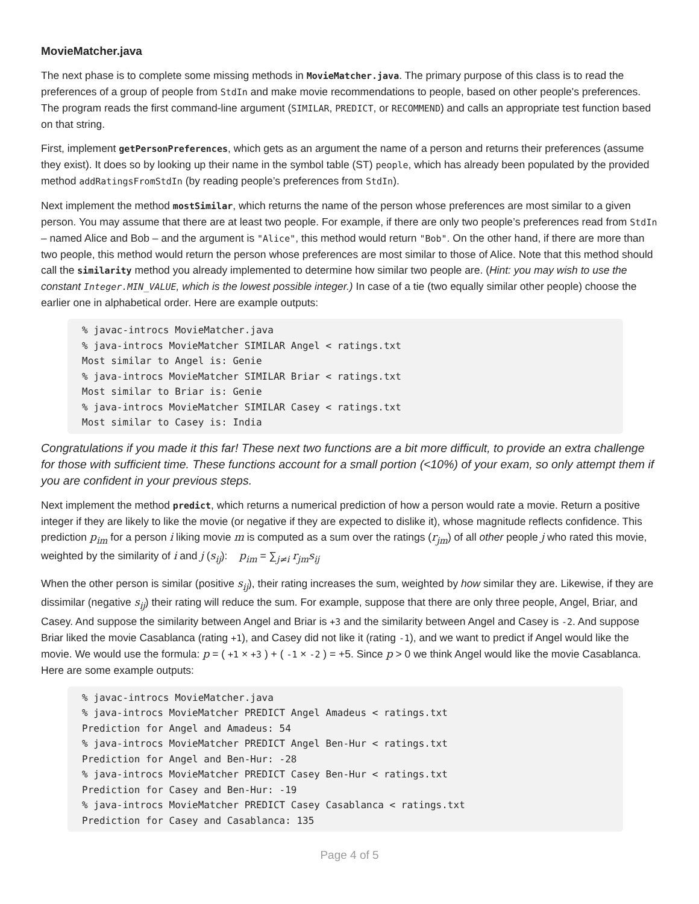MovieMatcher.java
The next phase is to complete some missing methods in MovieMatcher.java. The primary purpose of this class is to read the preferences of a group of people from StdIn and make movie recommendations to people, based on other people's preferences. The program reads the first command-line argument (SIMILAR, PREDICT, or RECOMMEND) and calls an appropriate test function based on that string.
First, implement getPersonPreferences, which gets as an argument the name of a person and returns their preferences (assume they exist). It does so by looking up their name in the symbol table (ST) people, which has already been populated by the provided method addRatingsFromStdIn (by reading people’s preferences from StdIn).
Next implement the method mostSimilar, which returns the name of the person whose preferences are most similar to a given person. You may assume that there are at least two people. For example, if there are only two people’s preferences read from StdIn – named Alice and Bob – and the argument is "Alice", this method would return "Bob". On the other hand, if there are more than two people, this method would return the person whose preferences are most similar to those of Alice. Note that this method should call the similarity method you already implemented to determine how similar two people are. (Hint: you may wish to use the constant Integer.MIN_VALUE, which is the lowest possible integer.) In case of a tie (two equally similar other people) choose the earlier one in alphabetical order. Here are example outputs:
% javac-introcs MovieMatcher.java
% java-introcs MovieMatcher SIMILAR Angel < ratings.txt
Most similar to Angel is: Genie
% java-introcs MovieMatcher SIMILAR Briar < ratings.txt
Most similar to Briar is: Genie
% java-introcs MovieMatcher SIMILAR Casey < ratings.txt
Most similar to Casey is: India
Congratulations if you made it this far! These next two functions are a bit more difficult, to provide an extra challenge for those with sufficient time. These functions account for a small portion (<10%) of your exam, so only attempt them if you are confident in your previous steps.
Next implement the method predict, which returns a numerical prediction of how a person would rate a movie. Return a positive integer if they are likely to like the movie (or negative if they are expected to dislike it), whose magnitude reflects confidence. This prediction p<sub>im</sub> for a person i liking movie m is computed as a sum over the ratings (r<sub>jm</sub>) of all other people j who rated this movie, weighted by the similarity of i and j (s<sub>ij</sub>): p<sub>im</sub> = ∑<sub>j≠i</sub> r<sub>jm</sub>s<sub>ij</sub>
When the other person is similar (positive s<sub>ij</sub>), their rating increases the sum, weighted by how similar they are. Likewise, if they are dissimilar (negative s<sub>ij</sub>) their rating will reduce the sum. For example, suppose that there are only three people, Angel, Briar, and Casey. And suppose the similarity between Angel and Briar is +3 and the similarity between Angel and Casey is -2. And suppose Briar liked the movie Casablanca (rating +1), and Casey did not like it (rating -1), and we want to predict if Angel would like the movie. We would use the formula: p = ( +1 × +3 ) + ( -1 × -2 ) = +5. Since p > 0 we think Angel would like the movie Casablanca. Here are some example outputs:
% javac-introcs MovieMatcher.java
% java-introcs MovieMatcher PREDICT Angel Amadeus < ratings.txt
Prediction for Angel and Amadeus: 54
% java-introcs MovieMatcher PREDICT Angel Ben-Hur < ratings.txt
Prediction for Angel and Ben-Hur: -28
% java-introcs MovieMatcher PREDICT Casey Ben-Hur < ratings.txt
Prediction for Casey and Ben-Hur: -19
% java-introcs MovieMatcher PREDICT Casey Casablanca < ratings.txt
Prediction for Casey and Casablanca: 135
Page 4 of 5